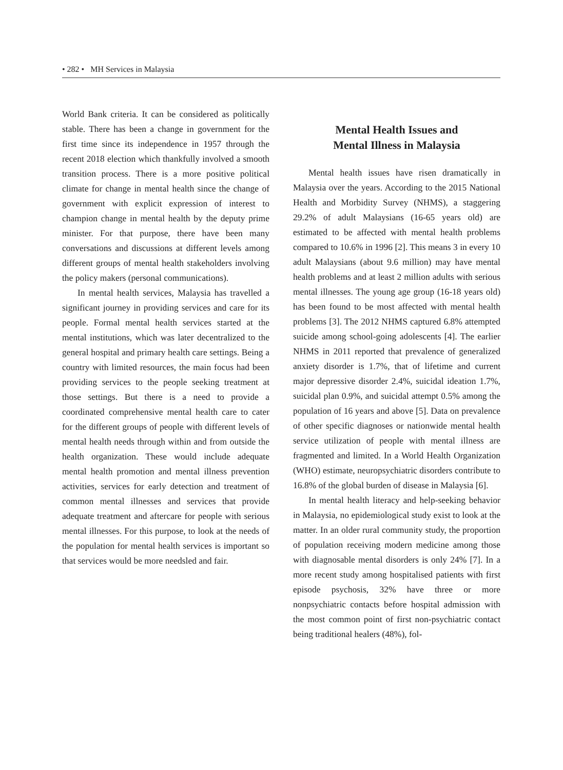• 282 • MH Services in Malaysia
World Bank criteria. It can be considered as politically stable. There has been a change in government for the first time since its independence in 1957 through the recent 2018 election which thankfully involved a smooth transition process. There is a more positive political climate for change in mental health since the change of government with explicit expression of interest to champion change in mental health by the deputy prime minister. For that purpose, there have been many conversations and discussions at different levels among different groups of mental health stakeholders involving the policy makers (personal communications).
In mental health services, Malaysia has travelled a significant journey in providing services and care for its people. Formal mental health services started at the mental institutions, which was later decentralized to the general hospital and primary health care settings. Being a country with limited resources, the main focus had been providing services to the people seeking treatment at those settings. But there is a need to provide a coordinated comprehensive mental health care to cater for the different groups of people with different levels of mental health needs through within and from outside the health organization. These would include adequate mental health promotion and mental illness prevention activities, services for early detection and treatment of common mental illnesses and services that provide adequate treatment and aftercare for people with serious mental illnesses. For this purpose, to look at the needs of the population for mental health services is important so that services would be more needsled and fair.
Mental Health Issues and
Mental Illness in Malaysia
Mental health issues have risen dramatically in Malaysia over the years. According to the 2015 National Health and Morbidity Survey (NHMS), a staggering 29.2% of adult Malaysians (16-65 years old) are estimated to be affected with mental health problems compared to 10.6% in 1996 [2]. This means 3 in every 10 adult Malaysians (about 9.6 million) may have mental health problems and at least 2 million adults with serious mental illnesses. The young age group (16-18 years old) has been found to be most affected with mental health problems [3]. The 2012 NHMS captured 6.8% attempted suicide among school-going adolescents [4]. The earlier NHMS in 2011 reported that prevalence of generalized anxiety disorder is 1.7%, that of lifetime and current major depressive disorder 2.4%, suicidal ideation 1.7%, suicidal plan 0.9%, and suicidal attempt 0.5% among the population of 16 years and above [5]. Data on prevalence of other specific diagnoses or nationwide mental health service utilization of people with mental illness are fragmented and limited. In a World Health Organization (WHO) estimate, neuropsychiatric disorders contribute to 16.8% of the global burden of disease in Malaysia [6].
In mental health literacy and help-seeking behavior in Malaysia, no epidemiological study exist to look at the matter. In an older rural community study, the proportion of population receiving modern medicine among those with diagnosable mental disorders is only 24% [7]. In a more recent study among hospitalised patients with first episode psychosis, 32% have three or more nonpsychiatric contacts before hospital admission with the most common point of first non-psychiatric contact being traditional healers (48%), fol-